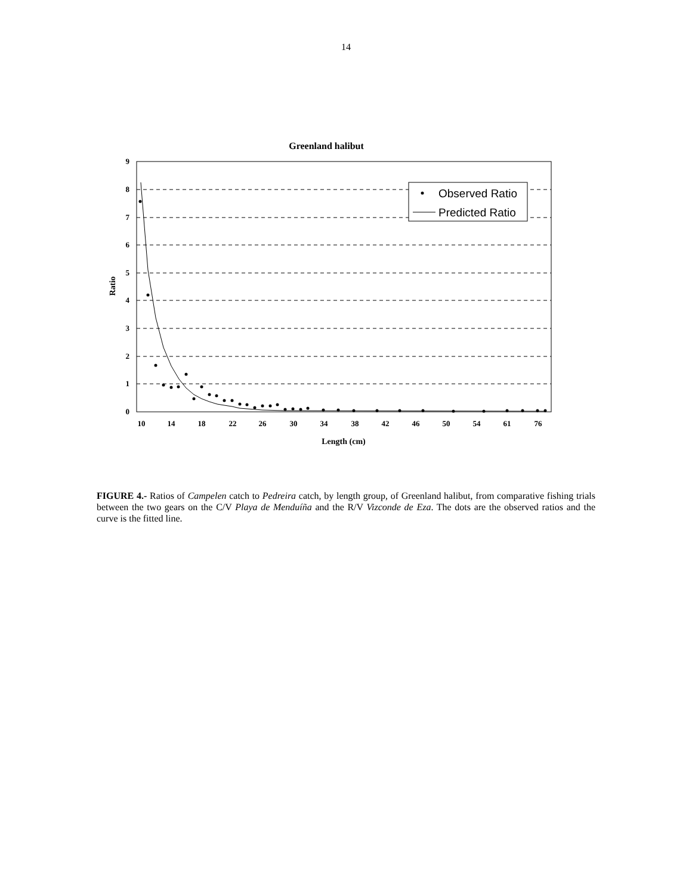14
Greenland halibut
9
8
7
6
5
4
3
2
1
0
10
14
18
22
26
30
34
38
42
46
50
54
61
76
Length (cm)
Ratio
Observed Ratio
Predicted Ratio
FIGURE 4.- Ratios of Campelen catch to Pedreira catch, by length group, of Greenland halibut, from comparative fishing trials between the two gears on the C/V Playa de Menduíña and the R/V Vizconde de Eza. The dots are the observed ratios and the curve is the fitted line.